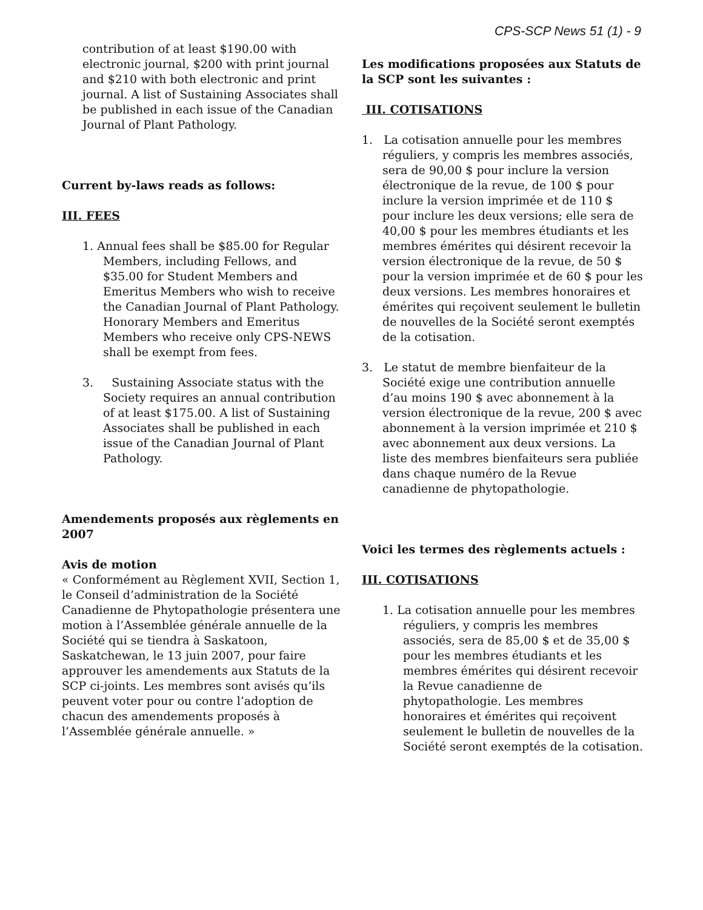CPS-SCP News 51 (1) - 9
contribution of at least $190.00 with electronic journal, $200 with print journal and $210 with both electronic and print journal. A list of Sustaining Associates shall be published in each issue of the Canadian Journal of Plant Pathology.
Current by-laws reads as follows:
III. FEES
1. Annual fees shall be $85.00 for Regular Members, including Fellows, and $35.00 for Student Members and Emeritus Members who wish to receive the Canadian Journal of Plant Pathology. Honorary Members and Emeritus Members who receive only CPS-NEWS shall be exempt from fees.
3. Sustaining Associate status with the Society requires an annual contribution of at least $175.00. A list of Sustaining Associates shall be published in each issue of the Canadian Journal of Plant Pathology.
Amendements proposés aux règlements en 2007
Avis de motion
« Conformément au Règlement XVII, Section 1, le Conseil d’administration de la Société Canadienne de Phytopathologie présentera une motion à l’Assemblée générale annuelle de la Société qui se tiendra à Saskatoon, Saskatchewan, le 13 juin 2007, pour faire approuver les amendements aux Statuts de la SCP ci-joints. Les membres sont avisés qu’ils peuvent voter pour ou contre l’adoption de chacun des amendements proposés à l’Assemblée générale annuelle. »
Les modifications proposées aux Statuts de la SCP sont les suivantes :
III. COTISATIONS
1. La cotisation annuelle pour les membres réguliers, y compris les membres associés, sera de 90,00 $ pour inclure la version électronique de la revue, de 100 $ pour inclure la version imprimée et de 110 $ pour inclure les deux versions; elle sera de 40,00 $ pour les membres étudiants et les membres émérites qui désirent recevoir la version électronique de la revue, de 50 $ pour la version imprimée et de 60 $ pour les deux versions. Les membres honoraires et émérites qui reçoivent seulement le bulletin de nouvelles de la Société seront exemptés de la cotisation.
3. Le statut de membre bienfaiteur de la Société exige une contribution annuelle d’au moins 190 $ avec abonnement à la version électronique de la revue, 200 $ avec abonnement à la version imprimée et 210 $ avec abonnement aux deux versions. La liste des membres bienfaiteurs sera publiée dans chaque numéro de la Revue canadienne de phytopathologie.
Voici les termes des règlements actuels :
III. COTISATIONS
1. La cotisation annuelle pour les membres réguliers, y compris les membres associés, sera de 85,00 $ et de 35,00 $ pour les membres étudiants et les membres émérites qui désirent recevoir la Revue canadienne de phytopathologie. Les membres honoraires et émérites qui reçoivent seulement le bulletin de nouvelles de la Société seront exemptés de la cotisation.